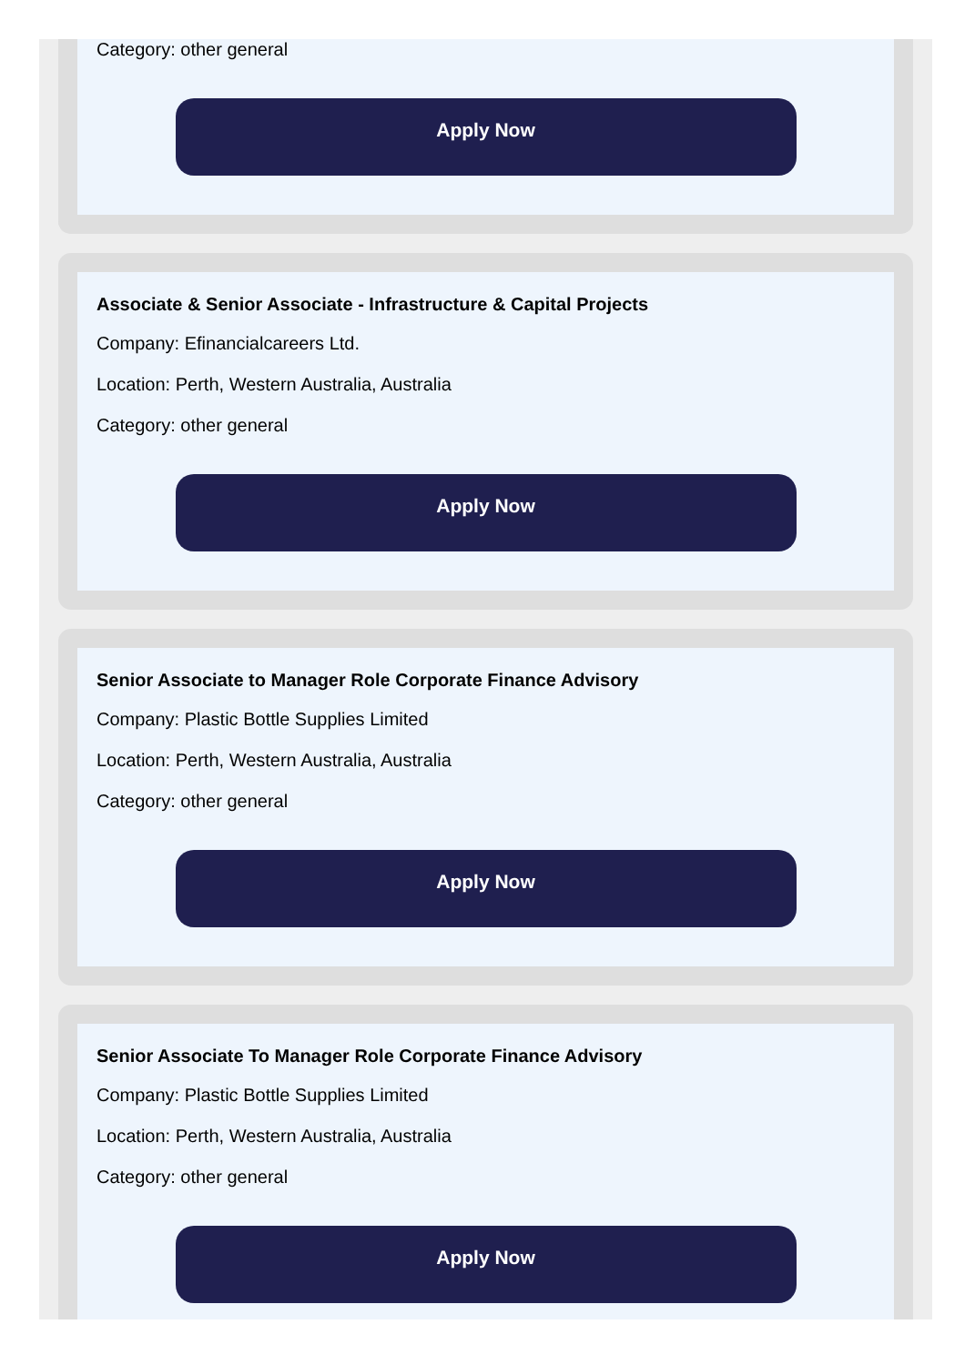Category: other general
Apply Now
Associate & Senior Associate - Infrastructure & Capital Projects
Company: Efinancialcareers Ltd.
Location: Perth, Western Australia, Australia
Category: other general
Apply Now
Senior Associate to Manager Role Corporate Finance Advisory
Company: Plastic Bottle Supplies Limited
Location: Perth, Western Australia, Australia
Category: other general
Apply Now
Senior Associate To Manager Role Corporate Finance Advisory
Company: Plastic Bottle Supplies Limited
Location: Perth, Western Australia, Australia
Category: other general
Apply Now